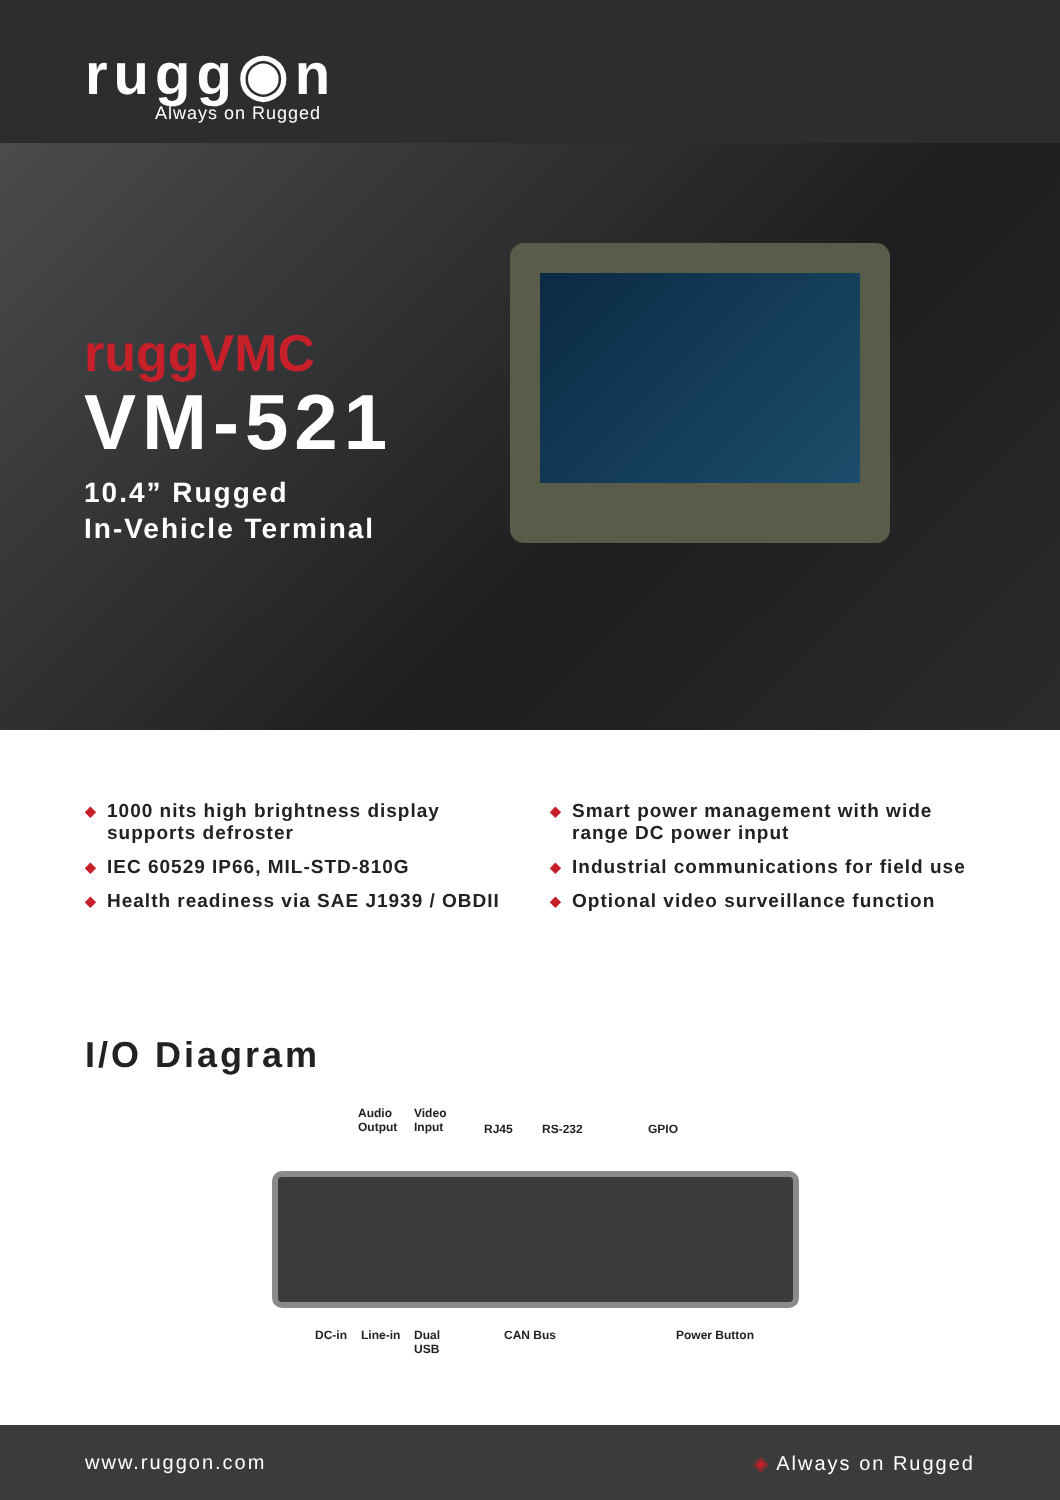rugg◉n
Always on Rugged
ruggVMC
VM-521
10.4” Rugged
In-Vehicle Terminal
◆ 1000 nits high brightness display supports defroster
◆ IEC 60529 IP66, MIL-STD-810G
◆ Health readiness via SAE J1939 / OBDII
◆ Smart power management with wide range DC power input
◆ Industrial communications for field use
◆ Optional video surveillance function
I/O Diagram
Audio
Output
Video
Input
RJ45 RS-232 GPIO
DC-in Line-in
Dual
USB
CAN Bus Power Button
www.ruggon.com ◈ Always on Rugged